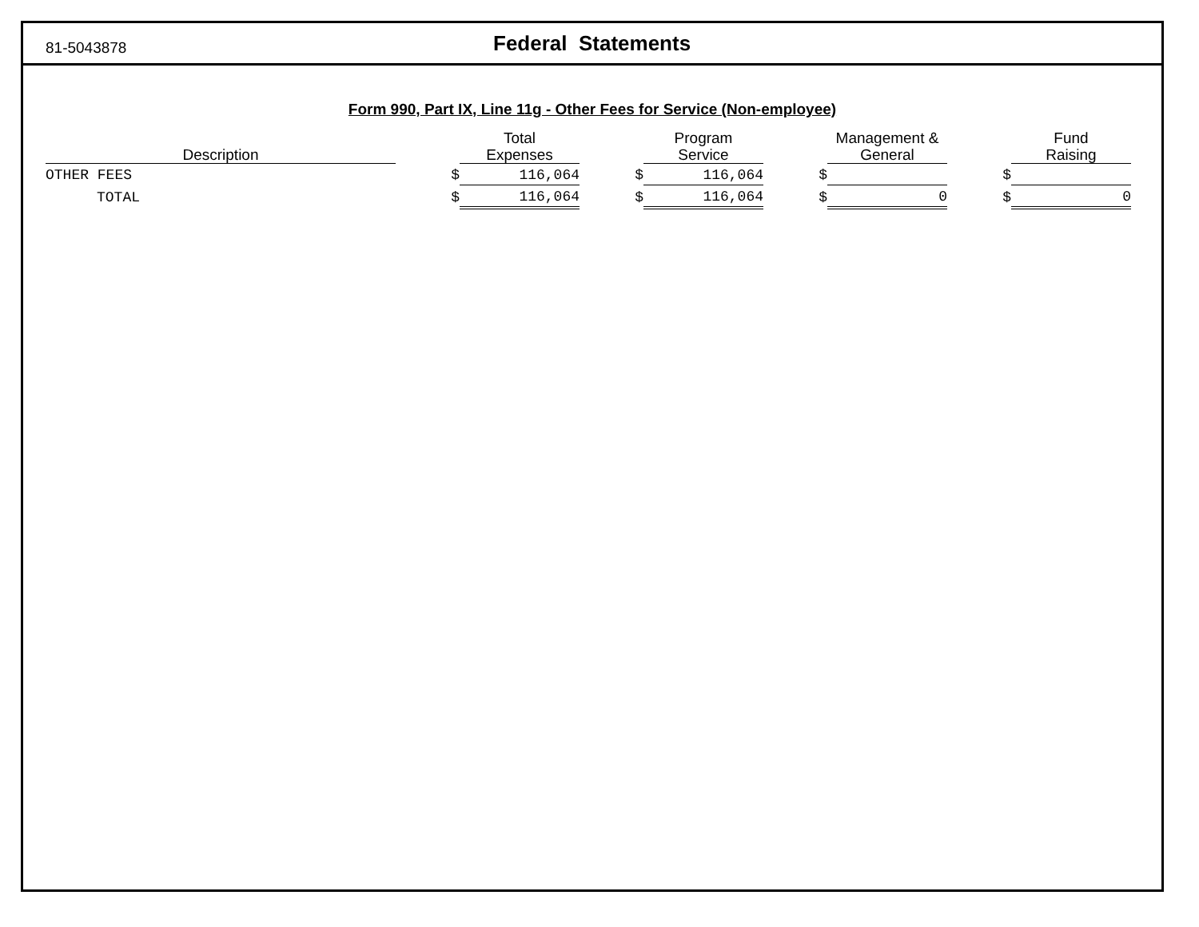81-5043878
Federal Statements
Form 990, Part IX, Line 11g - Other Fees for Service (Non-employee)
| Description | | Total Expenses | | Program Service | | Management & General | | Fund Raising |
| --- | --- | --- | --- | --- | --- | --- | --- | --- |
| OTHER FEES | $ | 116,064 | $ | 116,064 | $ | | $ | |
| TOTAL | $ | 116,064 | $ | 116,064 | $ | 0 | $ | 0 |